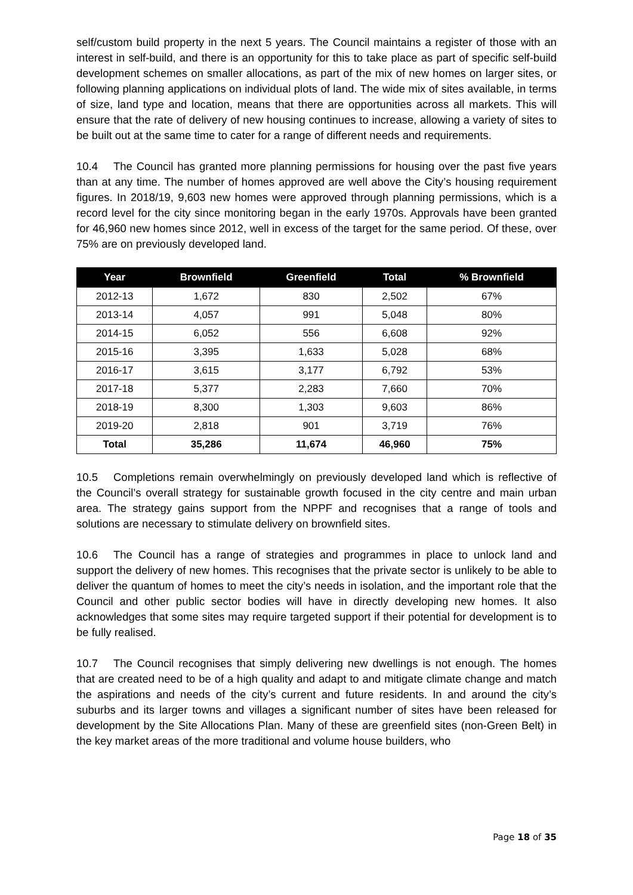self/custom build property in the next 5 years. The Council maintains a register of those with an interest in self-build, and there is an opportunity for this to take place as part of specific self-build development schemes on smaller allocations, as part of the mix of new homes on larger sites, or following planning applications on individual plots of land. The wide mix of sites available, in terms of size, land type and location, means that there are opportunities across all markets. This will ensure that the rate of delivery of new housing continues to increase, allowing a variety of sites to be built out at the same time to cater for a range of different needs and requirements.
10.4 The Council has granted more planning permissions for housing over the past five years than at any time. The number of homes approved are well above the City’s housing requirement figures. In 2018/19, 9,603 new homes were approved through planning permissions, which is a record level for the city since monitoring began in the early 1970s. Approvals have been granted for 46,960 new homes since 2012, well in excess of the target for the same period. Of these, over 75% are on previously developed land.
| Year | Brownfield | Greenfield | Total | % Brownfield |
| --- | --- | --- | --- | --- |
| 2012-13 | 1,672 | 830 | 2,502 | 67% |
| 2013-14 | 4,057 | 991 | 5,048 | 80% |
| 2014-15 | 6,052 | 556 | 6,608 | 92% |
| 2015-16 | 3,395 | 1,633 | 5,028 | 68% |
| 2016-17 | 3,615 | 3,177 | 6,792 | 53% |
| 2017-18 | 5,377 | 2,283 | 7,660 | 70% |
| 2018-19 | 8,300 | 1,303 | 9,603 | 86% |
| 2019-20 | 2,818 | 901 | 3,719 | 76% |
| Total | 35,286 | 11,674 | 46,960 | 75% |
10.5 Completions remain overwhelmingly on previously developed land which is reflective of the Council’s overall strategy for sustainable growth focused in the city centre and main urban area. The strategy gains support from the NPPF and recognises that a range of tools and solutions are necessary to stimulate delivery on brownfield sites.
10.6 The Council has a range of strategies and programmes in place to unlock land and support the delivery of new homes. This recognises that the private sector is unlikely to be able to deliver the quantum of homes to meet the city’s needs in isolation, and the important role that the Council and other public sector bodies will have in directly developing new homes. It also acknowledges that some sites may require targeted support if their potential for development is to be fully realised.
10.7 The Council recognises that simply delivering new dwellings is not enough. The homes that are created need to be of a high quality and adapt to and mitigate climate change and match the aspirations and needs of the city’s current and future residents. In and around the city’s suburbs and its larger towns and villages a significant number of sites have been released for development by the Site Allocations Plan. Many of these are greenfield sites (non-Green Belt) in the key market areas of the more traditional and volume house builders, who
Page 18 of 35